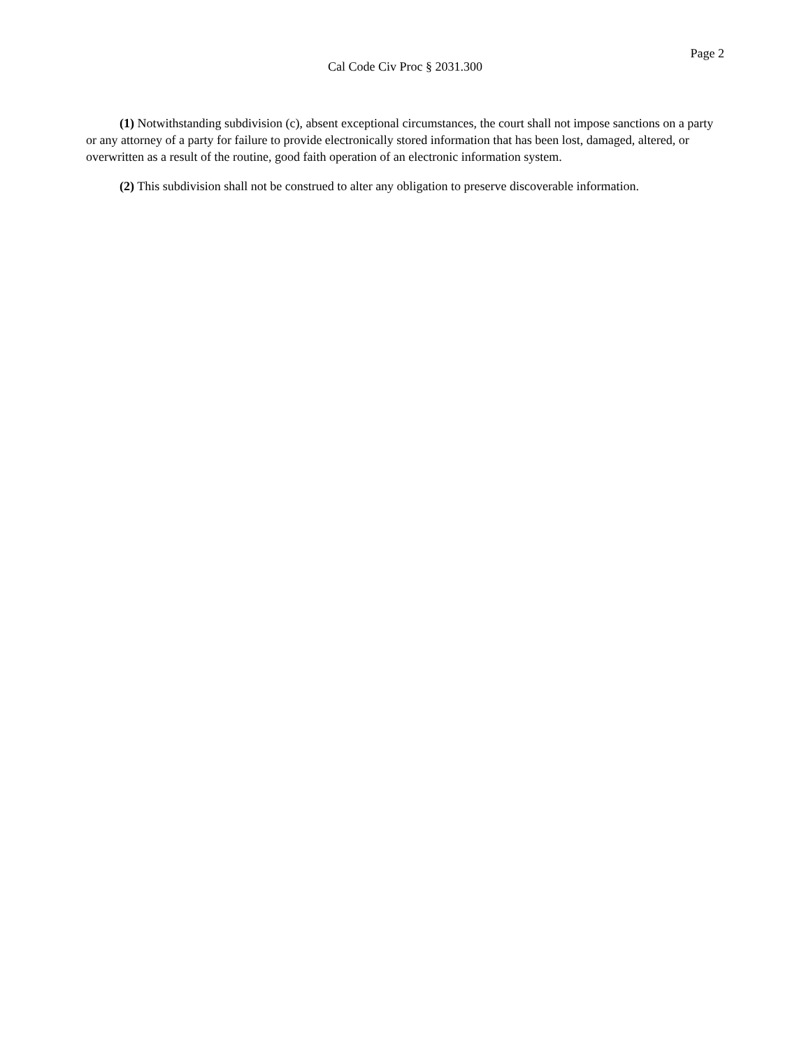Page 2
Cal Code Civ Proc § 2031.300
(1) Notwithstanding subdivision (c), absent exceptional circumstances, the court shall not impose sanctions on a party or any attorney of a party for failure to provide electronically stored information that has been lost, damaged, altered, or overwritten as a result of the routine, good faith operation of an electronic information system.
(2) This subdivision shall not be construed to alter any obligation to preserve discoverable information.